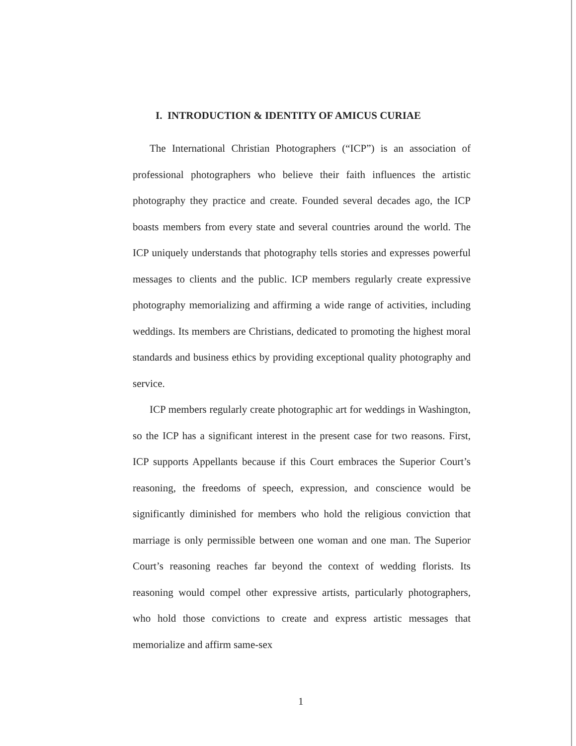I. INTRODUCTION & IDENTITY OF AMICUS CURIAE
The International Christian Photographers (“ICP”) is an association of professional photographers who believe their faith influences the artistic photography they practice and create. Founded several decades ago, the ICP boasts members from every state and several countries around the world. The ICP uniquely understands that photography tells stories and expresses powerful messages to clients and the public. ICP members regularly create expressive photography memorializing and affirming a wide range of activities, including weddings. Its members are Christians, dedicated to promoting the highest moral standards and business ethics by providing exceptional quality photography and service.
ICP members regularly create photographic art for weddings in Washington, so the ICP has a significant interest in the present case for two reasons. First, ICP supports Appellants because if this Court embraces the Superior Court’s reasoning, the freedoms of speech, expression, and conscience would be significantly diminished for members who hold the religious conviction that marriage is only permissible between one woman and one man. The Superior Court’s reasoning reaches far beyond the context of wedding florists. Its reasoning would compel other expressive artists, particularly photographers, who hold those convictions to create and express artistic messages that memorialize and affirm same-sex
1